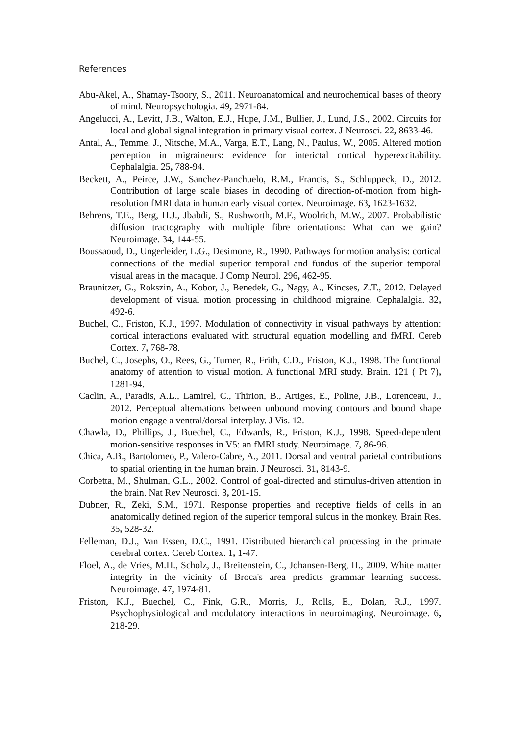References
Abu-Akel, A., Shamay-Tsoory, S., 2011. Neuroanatomical and neurochemical bases of theory of mind. Neuropsychologia. 49, 2971-84.
Angelucci, A., Levitt, J.B., Walton, E.J., Hupe, J.M., Bullier, J., Lund, J.S., 2002. Circuits for local and global signal integration in primary visual cortex. J Neurosci. 22, 8633-46.
Antal, A., Temme, J., Nitsche, M.A., Varga, E.T., Lang, N., Paulus, W., 2005. Altered motion perception in migraineurs: evidence for interictal cortical hyperexcitability. Cephalalgia. 25, 788-94.
Beckett, A., Peirce, J.W., Sanchez-Panchuelo, R.M., Francis, S., Schluppeck, D., 2012. Contribution of large scale biases in decoding of direction-of-motion from high-resolution fMRI data in human early visual cortex. Neuroimage. 63, 1623-1632.
Behrens, T.E., Berg, H.J., Jbabdi, S., Rushworth, M.F., Woolrich, M.W., 2007. Probabilistic diffusion tractography with multiple fibre orientations: What can we gain? Neuroimage. 34, 144-55.
Boussaoud, D., Ungerleider, L.G., Desimone, R., 1990. Pathways for motion analysis: cortical connections of the medial superior temporal and fundus of the superior temporal visual areas in the macaque. J Comp Neurol. 296, 462-95.
Braunitzer, G., Rokszin, A., Kobor, J., Benedek, G., Nagy, A., Kincses, Z.T., 2012. Delayed development of visual motion processing in childhood migraine. Cephalalgia. 32, 492-6.
Buchel, C., Friston, K.J., 1997. Modulation of connectivity in visual pathways by attention: cortical interactions evaluated with structural equation modelling and fMRI. Cereb Cortex. 7, 768-78.
Buchel, C., Josephs, O., Rees, G., Turner, R., Frith, C.D., Friston, K.J., 1998. The functional anatomy of attention to visual motion. A functional MRI study. Brain. 121 ( Pt 7), 1281-94.
Caclin, A., Paradis, A.L., Lamirel, C., Thirion, B., Artiges, E., Poline, J.B., Lorenceau, J., 2012. Perceptual alternations between unbound moving contours and bound shape motion engage a ventral/dorsal interplay. J Vis. 12.
Chawla, D., Phillips, J., Buechel, C., Edwards, R., Friston, K.J., 1998. Speed-dependent motion-sensitive responses in V5: an fMRI study. Neuroimage. 7, 86-96.
Chica, A.B., Bartolomeo, P., Valero-Cabre, A., 2011. Dorsal and ventral parietal contributions to spatial orienting in the human brain. J Neurosci. 31, 8143-9.
Corbetta, M., Shulman, G.L., 2002. Control of goal-directed and stimulus-driven attention in the brain. Nat Rev Neurosci. 3, 201-15.
Dubner, R., Zeki, S.M., 1971. Response properties and receptive fields of cells in an anatomically defined region of the superior temporal sulcus in the monkey. Brain Res. 35, 528-32.
Felleman, D.J., Van Essen, D.C., 1991. Distributed hierarchical processing in the primate cerebral cortex. Cereb Cortex. 1, 1-47.
Floel, A., de Vries, M.H., Scholz, J., Breitenstein, C., Johansen-Berg, H., 2009. White matter integrity in the vicinity of Broca's area predicts grammar learning success. Neuroimage. 47, 1974-81.
Friston, K.J., Buechel, C., Fink, G.R., Morris, J., Rolls, E., Dolan, R.J., 1997. Psychophysiological and modulatory interactions in neuroimaging. Neuroimage. 6, 218-29.